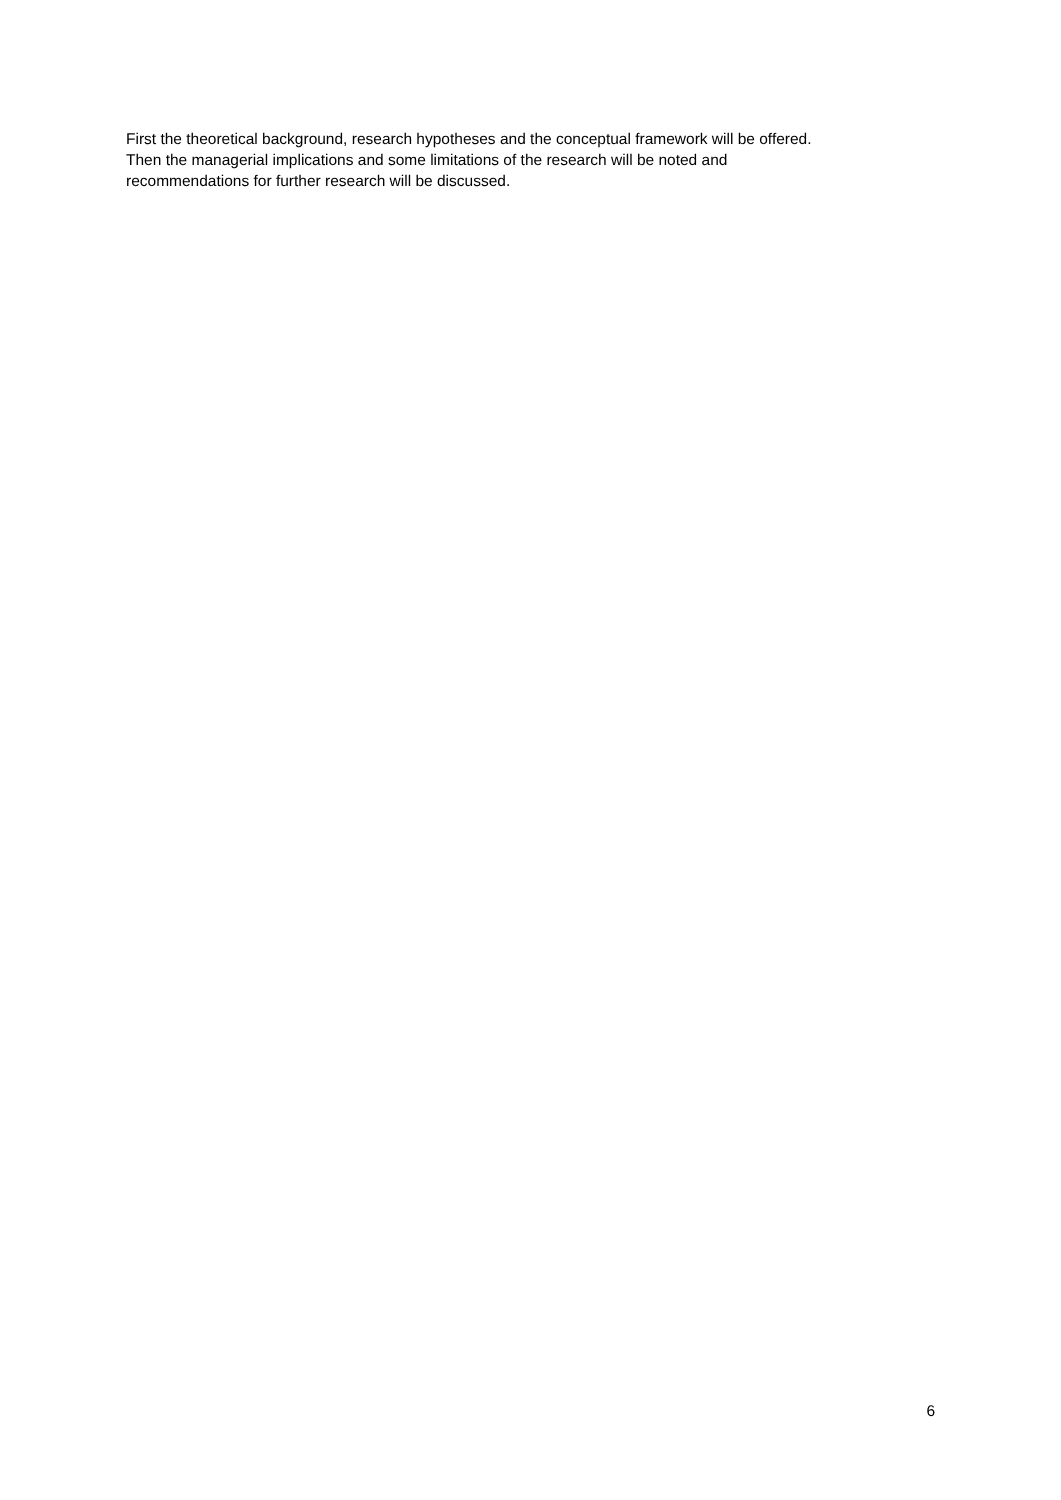First the theoretical background, research hypotheses and the conceptual framework will be offered.
Then the managerial implications and some limitations of the research will be noted and
recommendations for further research will be discussed.
6